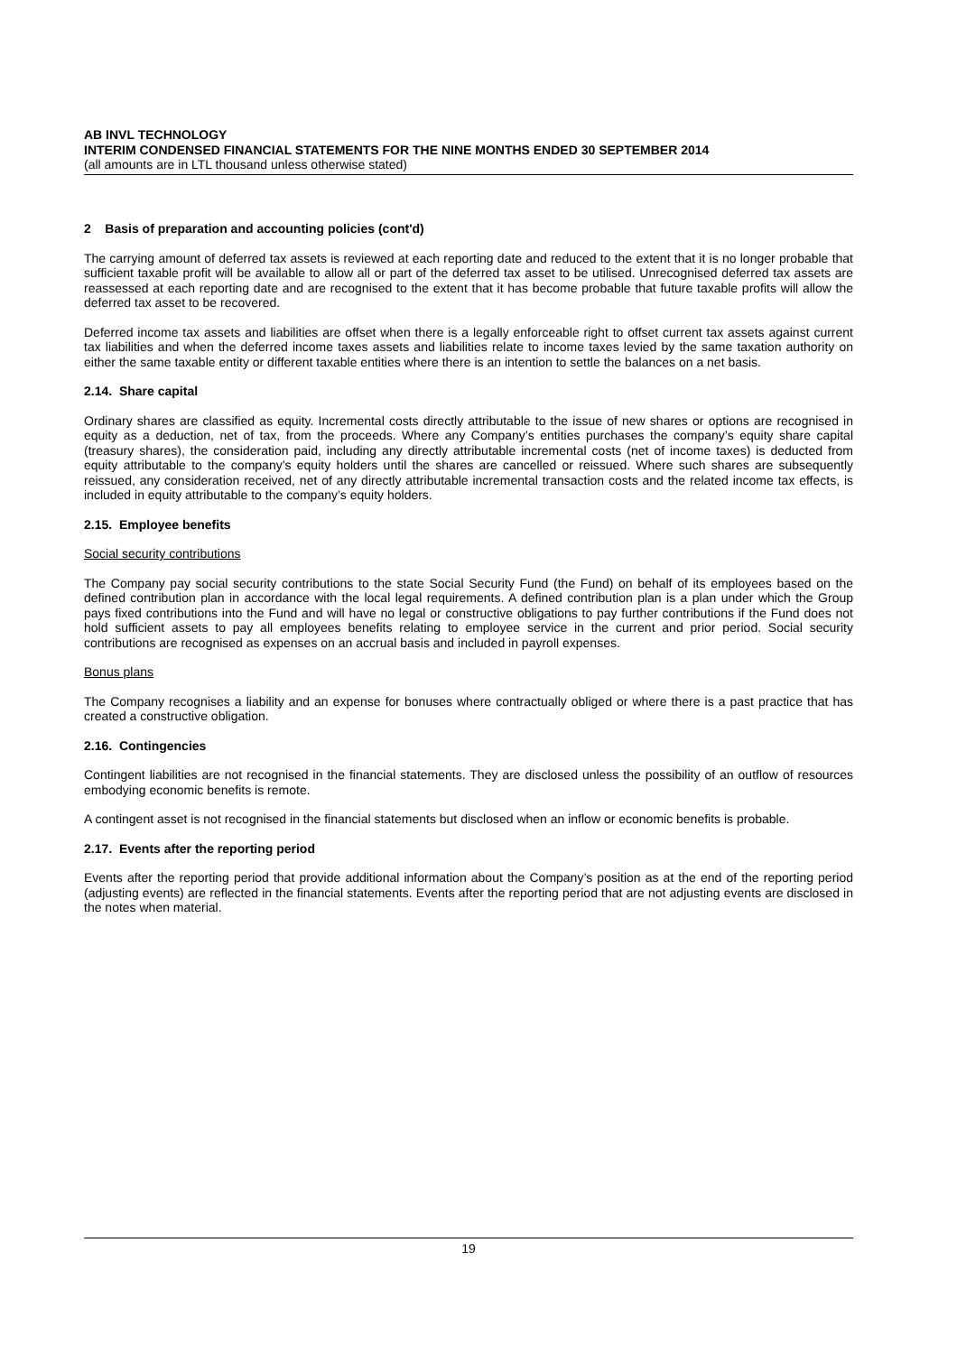AB INVL TECHNOLOGY
INTERIM CONDENSED FINANCIAL STATEMENTS FOR THE NINE MONTHS ENDED 30 SEPTEMBER 2014
(all amounts are in LTL thousand unless otherwise stated)
2 Basis of preparation and accounting policies (cont'd)
The carrying amount of deferred tax assets is reviewed at each reporting date and reduced to the extent that it is no longer probable that sufficient taxable profit will be available to allow all or part of the deferred tax asset to be utilised. Unrecognised deferred tax assets are reassessed at each reporting date and are recognised to the extent that it has become probable that future taxable profits will allow the deferred tax asset to be recovered.
Deferred income tax assets and liabilities are offset when there is a legally enforceable right to offset current tax assets against current tax liabilities and when the deferred income taxes assets and liabilities relate to income taxes levied by the same taxation authority on either the same taxable entity or different taxable entities where there is an intention to settle the balances on a net basis.
2.14. Share capital
Ordinary shares are classified as equity. Incremental costs directly attributable to the issue of new shares or options are recognised in equity as a deduction, net of tax, from the proceeds. Where any Company’s entities purchases the company’s equity share capital (treasury shares), the consideration paid, including any directly attributable incremental costs (net of income taxes) is deducted from equity attributable to the company’s equity holders until the shares are cancelled or reissued. Where such shares are subsequently reissued, any consideration received, net of any directly attributable incremental transaction costs and the related income tax effects, is included in equity attributable to the company’s equity holders.
2.15. Employee benefits
Social security contributions
The Company pay social security contributions to the state Social Security Fund (the Fund) on behalf of its employees based on the defined contribution plan in accordance with the local legal requirements. A defined contribution plan is a plan under which the Group pays fixed contributions into the Fund and will have no legal or constructive obligations to pay further contributions if the Fund does not hold sufficient assets to pay all employees benefits relating to employee service in the current and prior period. Social security contributions are recognised as expenses on an accrual basis and included in payroll expenses.
Bonus plans
The Company recognises a liability and an expense for bonuses where contractually obliged or where there is a past practice that has created a constructive obligation.
2.16. Contingencies
Contingent liabilities are not recognised in the financial statements. They are disclosed unless the possibility of an outflow of resources embodying economic benefits is remote.
A contingent asset is not recognised in the financial statements but disclosed when an inflow or economic benefits is probable.
2.17. Events after the reporting period
Events after the reporting period that provide additional information about the Company’s position as at the end of the reporting period (adjusting events) are reflected in the financial statements. Events after the reporting period that are not adjusting events are disclosed in the notes when material.
19